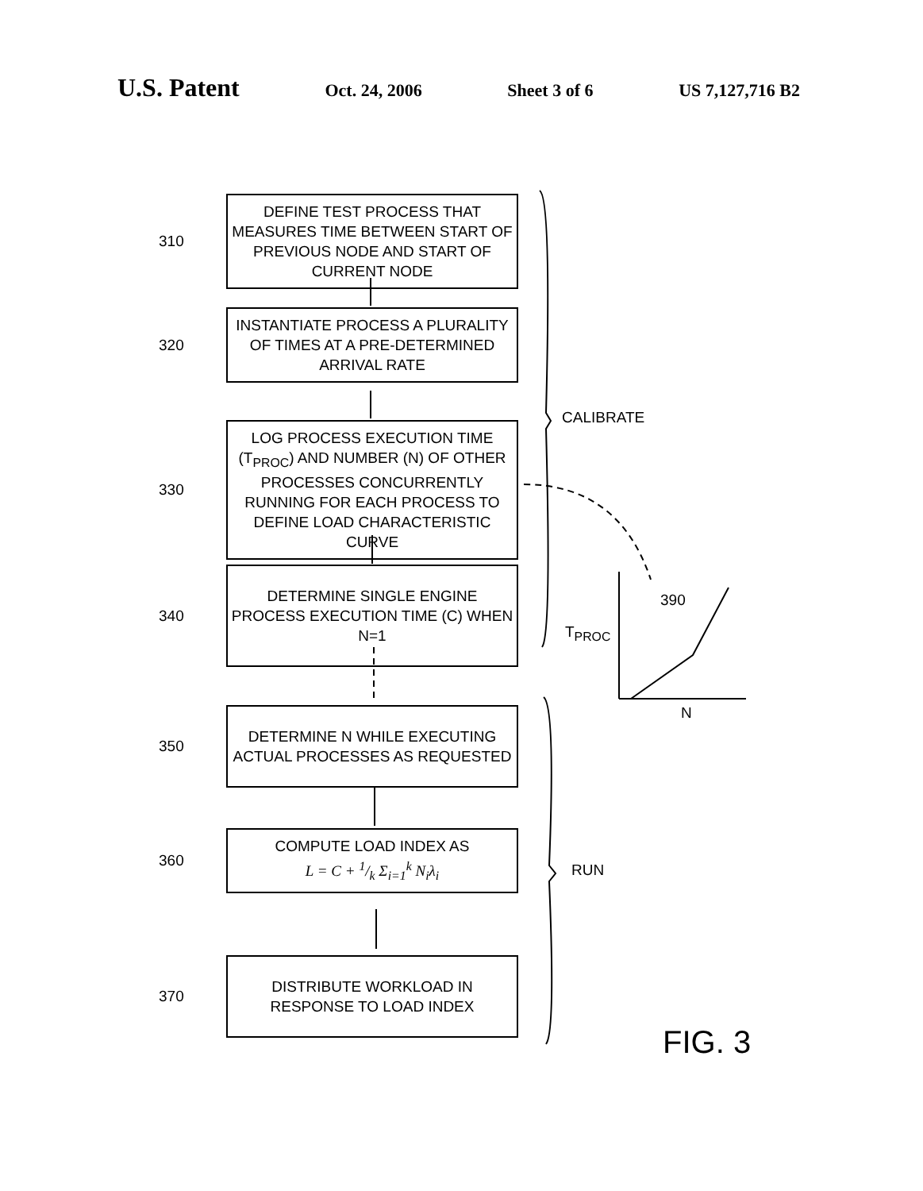U.S. Patent Oct. 24, 2006 Sheet 3 of 6 US 7,127,716 B2
310
DEFINE TEST PROCESS THAT MEASURES TIME BETWEEN START OF PREVIOUS NODE AND START OF CURRENT NODE
320
INSTANTIATE PROCESS A PLURALITY OF TIMES AT A PRE-DETERMINED ARRIVAL RATE
330
LOG PROCESS EXECUTION TIME (T<sub>PROC</sub>) AND NUMBER (N) OF OTHER PROCESSES CONCURRENTLY RUNNING FOR EACH PROCESS TO DEFINE LOAD CHARACTERISTIC CURVE
340
DETERMINE SINGLE ENGINE PROCESS EXECUTION TIME (C) WHEN N=1
350
DETERMINE N WHILE EXECUTING ACTUAL PROCESSES AS REQUESTED
360
COMPUTE LOAD INDEX AS
L = C + 1/k Σ<sub>i=1</sub><sup>k</sup> N<sub>i</sub>λ<sub>i</sub>
370
DISTRIBUTE WORKLOAD IN RESPONSE TO LOAD INDEX
CALIBRATE
RUN
390
T<sub>PROC</sub>
N
FIG. 3